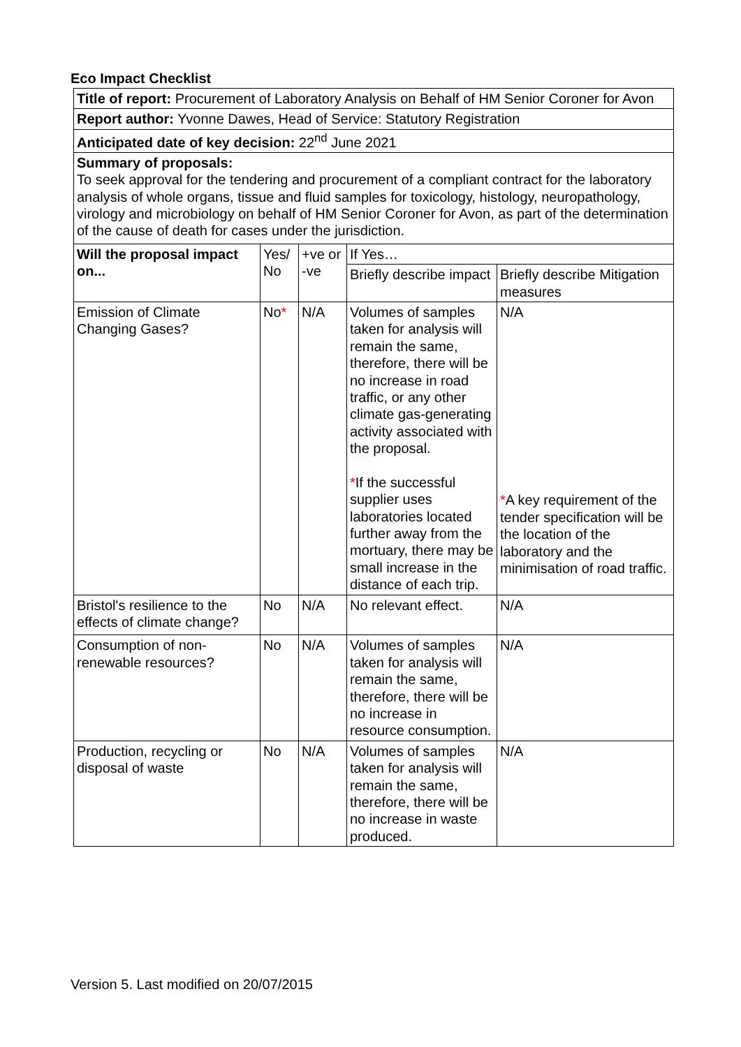Eco Impact Checklist
| Title of report: Procurement of Laboratory Analysis on Behalf of HM Senior Coroner for Avon | | | | |
| Report author: Yvonne Dawes, Head of Service: Statutory Registration | | | | |
| Anticipated date of key decision: 22<sup>nd</sup> June 2021 | | | | |
| Summary of proposals: To seek approval for the tendering and procurement of a compliant contract for the laboratory analysis of whole organs, tissue and fluid samples for toxicology, histology, neuropathology, virology and microbiology on behalf of HM Senior Coroner for Avon, as part of the determination of the cause of death for cases under the jurisdiction. | | | | |
| Will the proposal impact on... | Yes/ No | +ve or -ve | If Yes… | |
| | | | Briefly describe impact | Briefly describe Mitigation measures |
| Emission of Climate Changing Gases? | No * | N/A | Volumes of samples taken for analysis will remain the same, therefore, there will be no increase in road traffic, or any other climate gas-generating activity associated with the proposal. * If the successful supplier uses laboratories located further away from the mortuary, there may be small increase in the distance of each trip. | N/A * A key requirement of the tender specification will be the location of the laboratory and the minimisation of road traffic. |
| Bristol's resilience to the effects of climate change? | No | N/A | No relevant effect. | N/A |
| Consumption of non-renewable resources? | No | N/A | Volumes of samples taken for analysis will remain the same, therefore, there will be no increase in resource consumption. | N/A |
| Production, recycling or disposal of waste | No | N/A | Volumes of samples taken for analysis will remain the same, therefore, there will be no increase in waste produced. | N/A |
Version 5. Last modified on 20/07/2015